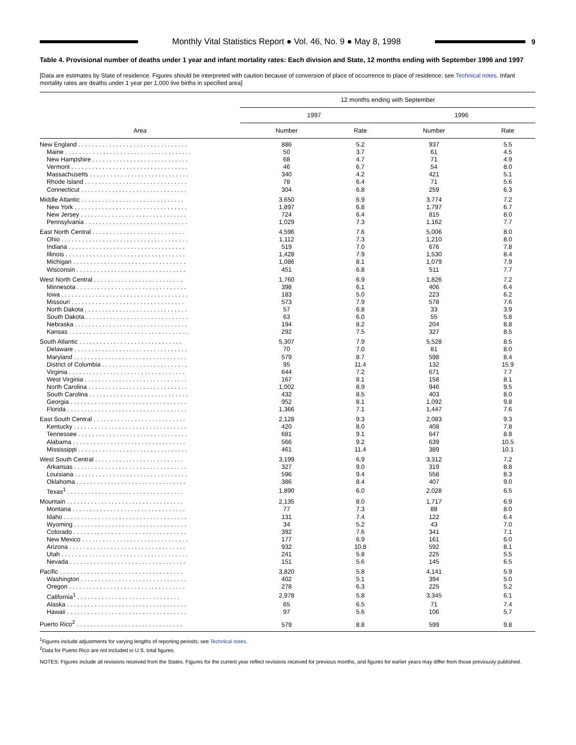Monthly Vital Statistics Report ● Vol. 46, No. 9 ● May 8, 1998
9
Table 4. Provisional number of deaths under 1 year and infant mortality rates: Each division and State, 12 months ending with September 1996 and 1997
[Data are estimates by State of residence. Figures should be interpreted with caution because of conversion of place of occurrence to place of residence; see Technical notes. Infant mortality rates are deaths under 1 year per 1,000 live births in specified area]
| Area | 12 months ending with September | | | |
| --- | --- | --- | --- | --- |
| | 1997 | | 1996 | |
| | Number | Rate | Number | Rate |
| New England . . . . . . . . . . . . . . . . . . . . . . . . . . . . . . . . | 886 | 5.2 | 937 | 5.5 |
| Maine . . . . . . . . . . . . . . . . . . . . . . . . . . . . . . . . . . . . . | 50 | 3.7 | 61 | 4.5 |
| New Hampshire . . . . . . . . . . . . . . . . . . . . . . . . . . . . | 68 | 4.7 | 71 | 4.9 |
| Vermont . . . . . . . . . . . . . . . . . . . . . . . . . . . . . . . . . . | 46 | 6.7 | 54 | 8.0 |
| Massachusetts . . . . . . . . . . . . . . . . . . . . . . . . . . . . . | 340 | 4.2 | 421 | 5.1 |
| Rhode Island . . . . . . . . . . . . . . . . . . . . . . . . . . . . . . | 78 | 6.4 | 71 | 5.6 |
| Connecticut . . . . . . . . . . . . . . . . . . . . . . . . . . . . . . . | 304 | 6.8 | 259 | 6.3 |
| Middle Atlantic . . . . . . . . . . . . . . . . . . . . . . . . . . . . . . | 3,650 | 6.9 | 3,774 | 7.2 |
| New York . . . . . . . . . . . . . . . . . . . . . . . . . . . . . . . . . | 1,897 | 6.8 | 1,797 | 6.7 |
| New Jersey . . . . . . . . . . . . . . . . . . . . . . . . . . . . . . . | 724 | 6.4 | 815 | 8.0 |
| Pennsylvania . . . . . . . . . . . . . . . . . . . . . . . . . . . . . . | 1,029 | 7.3 | 1,162 | 7.7 |
| East North Central . . . . . . . . . . . . . . . . . . . . . . . . . . . | 4,596 | 7.6 | 5,006 | 8.0 |
| Ohio . . . . . . . . . . . . . . . . . . . . . . . . . . . . . . . . . . . . . | 1,112 | 7.3 | 1,210 | 8.0 |
| Indiana . . . . . . . . . . . . . . . . . . . . . . . . . . . . . . . . . . | 519 | 7.0 | 676 | 7.8 |
| Illinois . . . . . . . . . . . . . . . . . . . . . . . . . . . . . . . . . . . | 1,428 | 7.9 | 1,530 | 8.4 |
| Michigan . . . . . . . . . . . . . . . . . . . . . . . . . . . . . . . . . | 1,086 | 8.1 | 1,079 | 7.9 |
| Wisconsin . . . . . . . . . . . . . . . . . . . . . . . . . . . . . . . . | 451 | 6.8 | 511 | 7.7 |
| West North Central . . . . . . . . . . . . . . . . . . . . . . . . . . | 1,760 | 6.9 | 1,826 | 7.2 |
| Minnesota . . . . . . . . . . . . . . . . . . . . . . . . . . . . . . . . | 398 | 6.1 | 406 | 6.4 |
| Iowa . . . . . . . . . . . . . . . . . . . . . . . . . . . . . . . . . . . . . | 183 | 5.0 | 223 | 6.2 |
| Missouri . . . . . . . . . . . . . . . . . . . . . . . . . . . . . . . . . | 573 | 7.9 | 578 | 7.6 |
| North Dakota . . . . . . . . . . . . . . . . . . . . . . . . . . . . . . | 57 | 6.8 | 33 | 3.9 |
| South Dakota . . . . . . . . . . . . . . . . . . . . . . . . . . . . . . | 63 | 6.0 | 55 | 5.8 |
| Nebraska . . . . . . . . . . . . . . . . . . . . . . . . . . . . . . . . . | 194 | 8.2 | 204 | 8.8 |
| Kansas . . . . . . . . . . . . . . . . . . . . . . . . . . . . . . . . . . . | 292 | 7.5 | 327 | 8.5 |
| South Atlantic . . . . . . . . . . . . . . . . . . . . . . . . . . . . . . | 5,307 | 7.9 | 5,528 | 8.5 |
| Delaware . . . . . . . . . . . . . . . . . . . . . . . . . . . . . . . . . | 70 | 7.0 | 81 | 8.0 |
| Maryland . . . . . . . . . . . . . . . . . . . . . . . . . . . . . . . . . | 579 | 8.7 | 598 | 8.4 |
| District of Columbia . . . . . . . . . . . . . . . . . . . . . . . . . | 95 | 11.4 | 132 | 15.9 |
| Virginia . . . . . . . . . . . . . . . . . . . . . . . . . . . . . . . . . . | 644 | 7.2 | 671 | 7.7 |
| West Virginia . . . . . . . . . . . . . . . . . . . . . . . . . . . . . . | 167 | 8.1 | 158 | 8.1 |
| North Carolina . . . . . . . . . . . . . . . . . . . . . . . . . . . . . | 1,002 | 8.9 | 946 | 9.5 |
| South Carolina . . . . . . . . . . . . . . . . . . . . . . . . . . . . . | 432 | 8.5 | 403 | 8.0 |
| Georgia . . . . . . . . . . . . . . . . . . . . . . . . . . . . . . . . . . | 952 | 8.1 | 1,092 | 9.8 |
| Florida . . . . . . . . . . . . . . . . . . . . . . . . . . . . . . . . . . . | 1,366 | 7.1 | 1,447 | 7.6 |
| East South Central . . . . . . . . . . . . . . . . . . . . . . . . . . . | 2,128 | 9.3 | 2,083 | 9.3 |
| Kentucky . . . . . . . . . . . . . . . . . . . . . . . . . . . . . . . . . | 420 | 8.0 | 408 | 7.8 |
| Tennessee . . . . . . . . . . . . . . . . . . . . . . . . . . . . . . . . | 681 | 9.1 | 647 | 8.8 |
| Alabama . . . . . . . . . . . . . . . . . . . . . . . . . . . . . . . . . | 566 | 9.2 | 639 | 10.5 |
| Mississippi . . . . . . . . . . . . . . . . . . . . . . . . . . . . . . . . | 461 | 11.4 | 389 | 10.1 |
| West South Central . . . . . . . . . . . . . . . . . . . . . . . . . . | 3,199 | 6.9 | 3,312 | 7.2 |
| Arkansas . . . . . . . . . . . . . . . . . . . . . . . . . . . . . . . . . | 327 | 9.0 | 319 | 8.8 |
| Louisiana . . . . . . . . . . . . . . . . . . . . . . . . . . . . . . . . . | 596 | 9.4 | 558 | 8.3 |
| Oklahoma . . . . . . . . . . . . . . . . . . . . . . . . . . . . . . . . | 386 | 8.4 | 407 | 9.0 |
| Texas<sup>1</sup> . . . . . . . . . . . . . . . . . . . . . . . . . . . . . . . . . . | 1,890 | 6.0 | 2,028 | 6.5 |
| Mountain . . . . . . . . . . . . . . . . . . . . . . . . . . . . . . . . . . | 2,135 | 8.0 | 1,717 | 6.9 |
| Montana . . . . . . . . . . . . . . . . . . . . . . . . . . . . . . . . . | 77 | 7.3 | 88 | 8.0 |
| Idaho . . . . . . . . . . . . . . . . . . . . . . . . . . . . . . . . . . . . | 131 | 7.4 | 122 | 6.4 |
| Wyoming . . . . . . . . . . . . . . . . . . . . . . . . . . . . . . . . . | 34 | 5.2 | 43 | 7.0 |
| Colorado . . . . . . . . . . . . . . . . . . . . . . . . . . . . . . . . . | 392 | 7.6 | 341 | 7.1 |
| New Mexico . . . . . . . . . . . . . . . . . . . . . . . . . . . . . . . | 177 | 6.9 | 161 | 6.0 |
| Arizona . . . . . . . . . . . . . . . . . . . . . . . . . . . . . . . . . . | 932 | 10.8 | 592 | 8.1 |
| Utah . . . . . . . . . . . . . . . . . . . . . . . . . . . . . . . . . . . . . | 241 | 5.8 | 225 | 5.5 |
| Nevada . . . . . . . . . . . . . . . . . . . . . . . . . . . . . . . . . . | 151 | 5.6 | 145 | 6.5 |
| Pacific . . . . . . . . . . . . . . . . . . . . . . . . . . . . . . . . . . . . | 3,820 | 5.8 | 4,141 | 5.9 |
| Washington . . . . . . . . . . . . . . . . . . . . . . . . . . . . . . . | 402 | 5.1 | 394 | 5.0 |
| Oregon . . . . . . . . . . . . . . . . . . . . . . . . . . . . . . . . . . | 278 | 6.3 | 225 | 5.2 |
| California<sup>1</sup> . . . . . . . . . . . . . . . . . . . . . . . . . . . . . . | 2,978 | 5.8 | 3,345 | 6.1 |
| Alaska . . . . . . . . . . . . . . . . . . . . . . . . . . . . . . . . . . . | 65 | 6.5 | 71 | 7.4 |
| Hawaii . . . . . . . . . . . . . . . . . . . . . . . . . . . . . . . . . . . | 97 | 5.6 | 106 | 5.7 |
| Puerto Rico<sup>2</sup> . . . . . . . . . . . . . . . . . . . . . . . . . . . . . . . | 579 | 8.8 | 599 | 9.8 |
<sup>1</sup> Figures include adjustments for varying lengths of reporting periods; see Technical notes.
<sup>2</sup> Data for Puerto Rico are not included in U.S. total figures.
NOTES: Figures include all revisions received from the States. Figures for the current year reflect revisions received for previous months, and figures for earlier years may differ from those previously published.